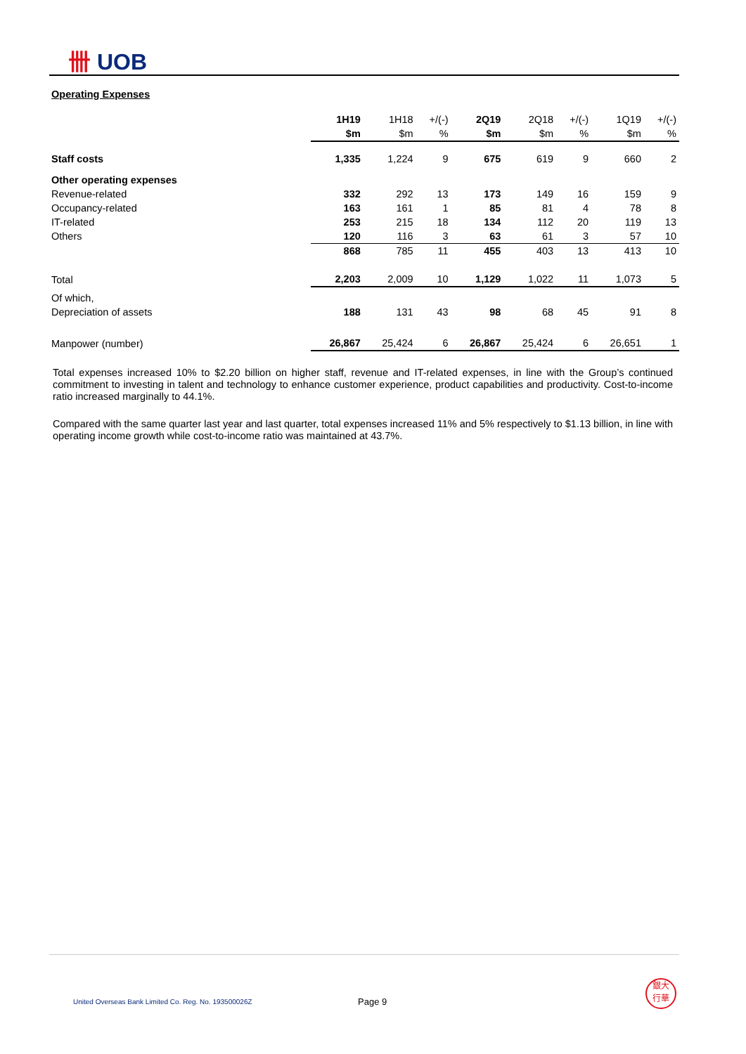卌 UOB
Operating Expenses
| | 1H19 | 1H18 | +/(-) | 2Q19 | 2Q18 | +/(-) | 1Q19 | +/(-) |
| | $m | $m | % | $m | $m | % | $m | % |
| Staff costs | 1,335 | 1,224 | 9 | 675 | 619 | 9 | 660 | 2 |
| Other operating expenses | | | | | | | | |
| Revenue-related | 332 | 292 | 13 | 173 | 149 | 16 | 159 | 9 |
| Occupancy-related | 163 | 161 | 1 | 85 | 81 | 4 | 78 | 8 |
| IT-related | 253 | 215 | 18 | 134 | 112 | 20 | 119 | 13 |
| Others | 120 | 116 | 3 | 63 | 61 | 3 | 57 | 10 |
| | 868 | 785 | 11 | 455 | 403 | 13 | 413 | 10 |
| Total | 2,203 | 2,009 | 10 | 1,129 | 1,022 | 11 | 1,073 | 5 |
| Of which, | | | | | | | | |
| Depreciation of assets | 188 | 131 | 43 | 98 | 68 | 45 | 91 | 8 |
| Manpower (number) | 26,867 | 25,424 | 6 | 26,867 | 25,424 | 6 | 26,651 | 1 |
Total expenses increased 10% to $2.20 billion on higher staff, revenue and IT-related expenses, in line with the Group’s continued commitment to investing in talent and technology to enhance customer experience, product capabilities and productivity. Cost-to-income ratio increased marginally to 44.1%.
Compared with the same quarter last year and last quarter, total expenses increased 11% and 5% respectively to $1.13 billion, in line with operating income growth while cost-to-income ratio was maintained at 43.7%.
United Overseas Bank Limited Co. Reg. No. 193500026Z
Page 9
銀大
行華